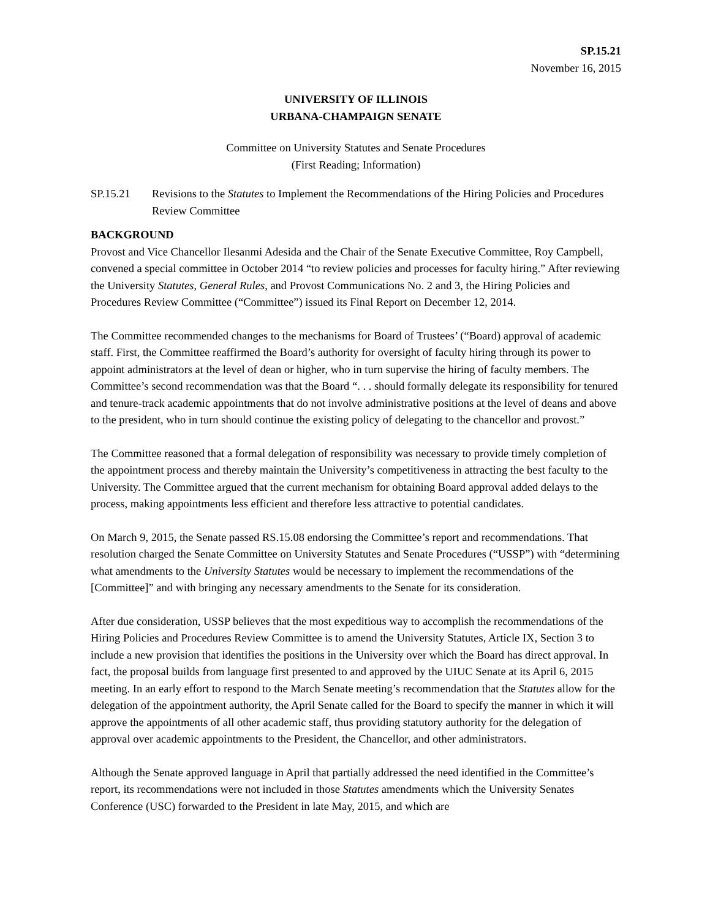SP.15.21
November 16, 2015
UNIVERSITY OF ILLINOIS
URBANA-CHAMPAIGN SENATE
Committee on University Statutes and Senate Procedures
(First Reading; Information)
SP.15.21 Revisions to the Statutes to Implement the Recommendations of the Hiring Policies and Procedures Review Committee
BACKGROUND
Provost and Vice Chancellor Ilesanmi Adesida and the Chair of the Senate Executive Committee, Roy Campbell, convened a special committee in October 2014 “to review policies and processes for faculty hiring.” After reviewing the University Statutes, General Rules, and Provost Communications No. 2 and 3, the Hiring Policies and Procedures Review Committee (“Committee”) issued its Final Report on December 12, 2014.
The Committee recommended changes to the mechanisms for Board of Trustees’ (“Board) approval of academic staff. First, the Committee reaffirmed the Board’s authority for oversight of faculty hiring through its power to appoint administrators at the level of dean or higher, who in turn supervise the hiring of faculty members. The Committee’s second recommendation was that the Board “. . . should formally delegate its responsibility for tenured and tenure-track academic appointments that do not involve administrative positions at the level of deans and above to the president, who in turn should continue the existing policy of delegating to the chancellor and provost.”
The Committee reasoned that a formal delegation of responsibility was necessary to provide timely completion of the appointment process and thereby maintain the University’s competitiveness in attracting the best faculty to the University. The Committee argued that the current mechanism for obtaining Board approval added delays to the process, making appointments less efficient and therefore less attractive to potential candidates.
On March 9, 2015, the Senate passed RS.15.08 endorsing the Committee’s report and recommendations. That resolution charged the Senate Committee on University Statutes and Senate Procedures (“USSP”) with “determining what amendments to the University Statutes would be necessary to implement the recommendations of the [Committee]” and with bringing any necessary amendments to the Senate for its consideration.
After due consideration, USSP believes that the most expeditious way to accomplish the recommendations of the Hiring Policies and Procedures Review Committee is to amend the University Statutes, Article IX, Section 3 to include a new provision that identifies the positions in the University over which the Board has direct approval. In fact, the proposal builds from language first presented to and approved by the UIUC Senate at its April 6, 2015 meeting. In an early effort to respond to the March Senate meeting’s recommendation that the Statutes allow for the delegation of the appointment authority, the April Senate called for the Board to specify the manner in which it will approve the appointments of all other academic staff, thus providing statutory authority for the delegation of approval over academic appointments to the President, the Chancellor, and other administrators.
Although the Senate approved language in April that partially addressed the need identified in the Committee’s report, its recommendations were not included in those Statutes amendments which the University Senates Conference (USC) forwarded to the President in late May, 2015, and which are